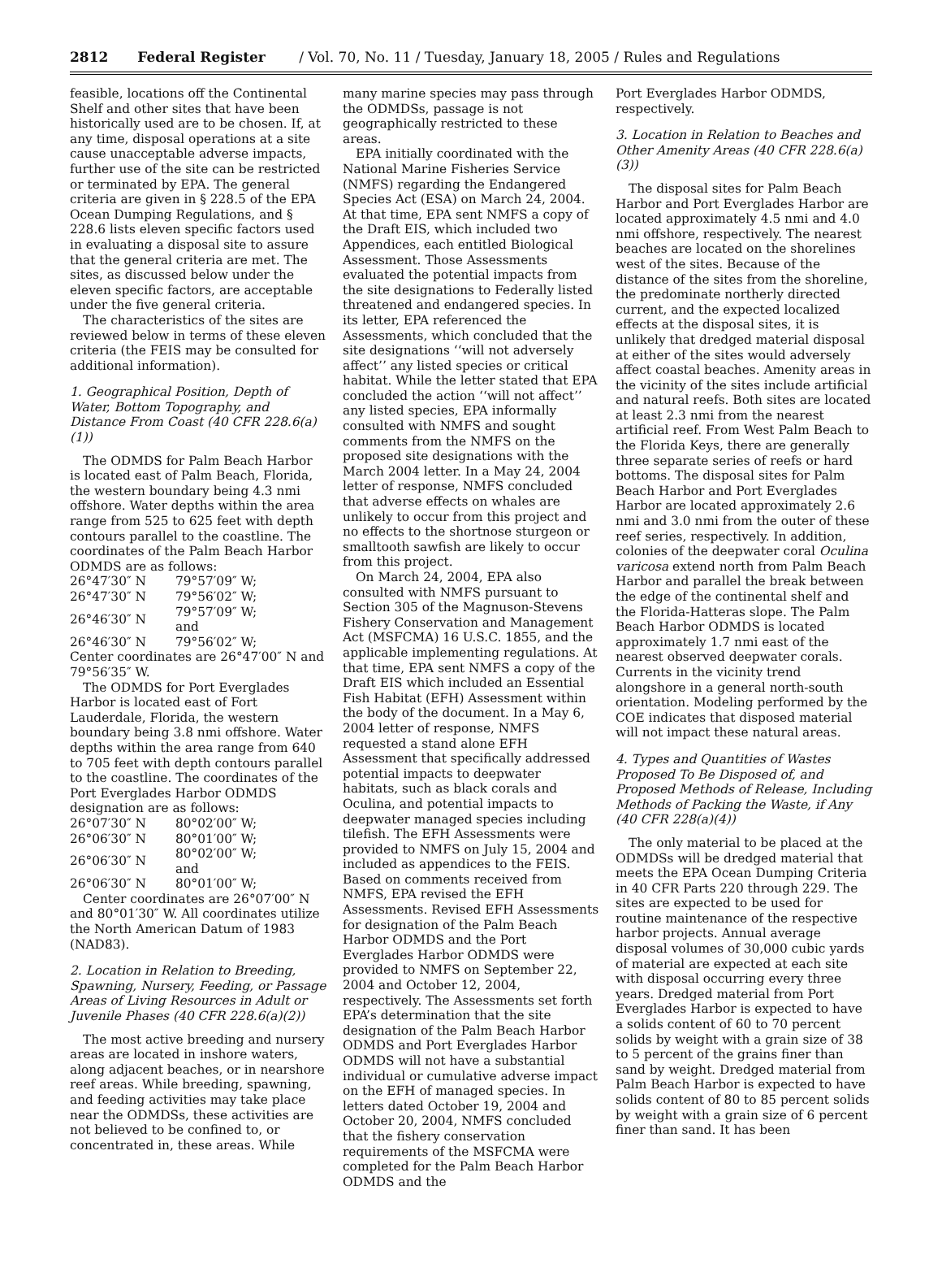2812 Federal Register / Vol. 70, No. 11 / Tuesday, January 18, 2005 / Rules and Regulations
feasible, locations off the Continental Shelf and other sites that have been historically used are to be chosen. If, at any time, disposal operations at a site cause unacceptable adverse impacts, further use of the site can be restricted or terminated by EPA. The general criteria are given in § 228.5 of the EPA Ocean Dumping Regulations, and § 228.6 lists eleven specific factors used in evaluating a disposal site to assure that the general criteria are met. The sites, as discussed below under the eleven specific factors, are acceptable under the five general criteria.
The characteristics of the sites are reviewed below in terms of these eleven criteria (the FEIS may be consulted for additional information).
1. Geographical Position, Depth of Water, Bottom Topography, and Distance From Coast (40 CFR 228.6(a)(1))
The ODMDS for Palm Beach Harbor is located east of Palm Beach, Florida, the western boundary being 4.3 nmi offshore. Water depths within the area range from 525 to 625 feet with depth contours parallel to the coastline. The coordinates of the Palm Beach Harbor ODMDS are as follows:
| 26°47′30″ N | 79°57′09″ W; |
| 26°47′30″ N | 79°56′02″ W; |
| 26°46′30″ N | 79°57′09″ W; and |
| 26°46′30″ N | 79°56′02″ W; |
Center coordinates are 26°47′00″ N and 79°56′35″ W.
The ODMDS for Port Everglades Harbor is located east of Fort Lauderdale, Florida, the western boundary being 3.8 nmi offshore. Water depths within the area range from 640 to 705 feet with depth contours parallel to the coastline. The coordinates of the Port Everglades Harbor ODMDS designation are as follows:
| 26°07′30″ N | 80°02′00″ W; |
| 26°06′30″ N | 80°01′00″ W; |
| 26°06′30″ N | 80°02′00″ W; and |
| 26°06′30″ N | 80°01′00″ W; |
Center coordinates are 26°07′00″ N and 80°01′30″ W. All coordinates utilize the North American Datum of 1983 (NAD83).
2. Location in Relation to Breeding, Spawning, Nursery, Feeding, or Passage Areas of Living Resources in Adult or Juvenile Phases (40 CFR 228.6(a)(2))
The most active breeding and nursery areas are located in inshore waters, along adjacent beaches, or in nearshore reef areas. While breeding, spawning, and feeding activities may take place near the ODMDSs, these activities are not believed to be confined to, or concentrated in, these areas. While
many marine species may pass through the ODMDSs, passage is not geographically restricted to these areas.
EPA initially coordinated with the National Marine Fisheries Service (NMFS) regarding the Endangered Species Act (ESA) on March 24, 2004. At that time, EPA sent NMFS a copy of the Draft EIS, which included two Appendices, each entitled Biological Assessment. Those Assessments evaluated the potential impacts from the site designations to Federally listed threatened and endangered species. In its letter, EPA referenced the Assessments, which concluded that the site designations ‘‘will not adversely affect’’ any listed species or critical habitat. While the letter stated that EPA concluded the action ‘‘will not affect’’ any listed species, EPA informally consulted with NMFS and sought comments from the NMFS on the proposed site designations with the March 2004 letter. In a May 24, 2004 letter of response, NMFS concluded that adverse effects on whales are unlikely to occur from this project and no effects to the shortnose sturgeon or smalltooth sawfish are likely to occur from this project.
On March 24, 2004, EPA also consulted with NMFS pursuant to Section 305 of the Magnuson-Stevens Fishery Conservation and Management Act (MSFCMA) 16 U.S.C. 1855, and the applicable implementing regulations. At that time, EPA sent NMFS a copy of the Draft EIS which included an Essential Fish Habitat (EFH) Assessment within the body of the document. In a May 6, 2004 letter of response, NMFS requested a stand alone EFH Assessment that specifically addressed potential impacts to deepwater habitats, such as black corals and Oculina, and potential impacts to deepwater managed species including tilefish. The EFH Assessments were provided to NMFS on July 15, 2004 and included as appendices to the FEIS. Based on comments received from NMFS, EPA revised the EFH Assessments. Revised EFH Assessments for designation of the Palm Beach Harbor ODMDS and the Port Everglades Harbor ODMDS were provided to NMFS on September 22, 2004 and October 12, 2004, respectively. The Assessments set forth EPA’s determination that the site designation of the Palm Beach Harbor ODMDS and Port Everglades Harbor ODMDS will not have a substantial individual or cumulative adverse impact on the EFH of managed species. In letters dated October 19, 2004 and October 20, 2004, NMFS concluded that the fishery conservation requirements of the MSFCMA were completed for the Palm Beach Harbor ODMDS and the
Port Everglades Harbor ODMDS, respectively.
3. Location in Relation to Beaches and Other Amenity Areas (40 CFR 228.6(a)(3))
The disposal sites for Palm Beach Harbor and Port Everglades Harbor are located approximately 4.5 nmi and 4.0 nmi offshore, respectively. The nearest beaches are located on the shorelines west of the sites. Because of the distance of the sites from the shoreline, the predominate northerly directed current, and the expected localized effects at the disposal sites, it is unlikely that dredged material disposal at either of the sites would adversely affect coastal beaches. Amenity areas in the vicinity of the sites include artificial and natural reefs. Both sites are located at least 2.3 nmi from the nearest artificial reef. From West Palm Beach to the Florida Keys, there are generally three separate series of reefs or hard bottoms. The disposal sites for Palm Beach Harbor and Port Everglades Harbor are located approximately 2.6 nmi and 3.0 nmi from the outer of these reef series, respectively. In addition, colonies of the deepwater coral Oculina varicosa extend north from Palm Beach Harbor and parallel the break between the edge of the continental shelf and the Florida-Hatteras slope. The Palm Beach Harbor ODMDS is located approximately 1.7 nmi east of the nearest observed deepwater corals. Currents in the vicinity trend alongshore in a general north-south orientation. Modeling performed by the COE indicates that disposed material will not impact these natural areas.
4. Types and Quantities of Wastes Proposed To Be Disposed of, and Proposed Methods of Release, Including Methods of Packing the Waste, if Any (40 CFR 228(a)(4))
The only material to be placed at the ODMDSs will be dredged material that meets the EPA Ocean Dumping Criteria in 40 CFR Parts 220 through 229. The sites are expected to be used for routine maintenance of the respective harbor projects. Annual average disposal volumes of 30,000 cubic yards of material are expected at each site with disposal occurring every three years. Dredged material from Port Everglades Harbor is expected to have a solids content of 60 to 70 percent solids by weight with a grain size of 38 to 5 percent of the grains finer than sand by weight. Dredged material from Palm Beach Harbor is expected to have solids content of 80 to 85 percent solids by weight with a grain size of 6 percent finer than sand. It has been